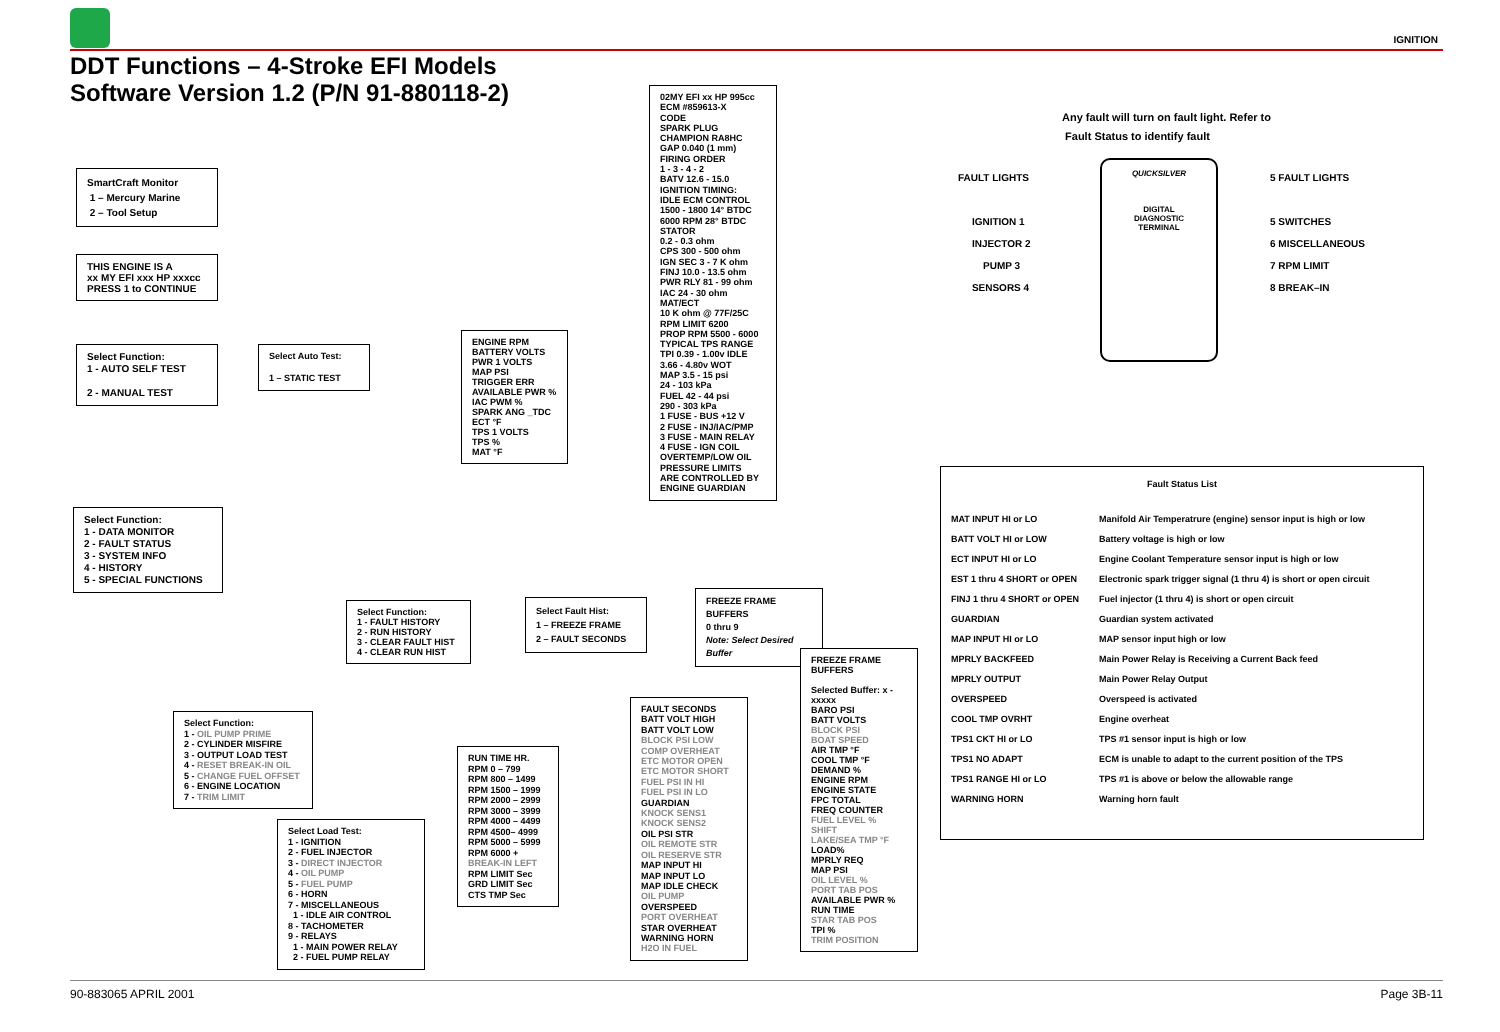IGNITION
DDT Functions – 4-Stroke EFI Models
Software Version 1.2 (P/N 91-880118-2)
SmartCraft Monitor
1 – Mercury Marine
2 – Tool Setup
THIS ENGINE IS A
xx MY EFI xxx HP xxxcc
PRESS 1 to CONTINUE
Select Function:
1 - AUTO SELF TEST
2 - MANUAL TEST
Select Auto Test:
1 – STATIC TEST
ENGINE RPM
BATTERY VOLTS
PWR 1 VOLTS
MAP PSI
TRIGGER ERR
AVAILABLE PWR %
IAC PWM %
SPARK ANG _TDC
ECT °F
TPS 1 VOLTS
TPS %
MAT °F
02MY EFI xx HP 995cc
ECM #859613-X
CODE
SPARK PLUG
CHAMPION RA8HC
GAP 0.040 (1 mm)
FIRING ORDER
1 - 3 - 4 - 2
BATV 12.6 - 15.0
IGNITION TIMING:
IDLE ECM CONTROL
1500 - 1800 14° BTDC
6000 RPM 28° BTDC
STATOR
0.2 - 0.3 ohm
CPS 300 - 500 ohm
IGN SEC 3 - 7 K ohm
FINJ 10.0 - 13.5 ohm
PWR RLY 81 - 99 ohm
IAC 24 - 30 ohm
MAT/ECT
10 K ohm @ 77F/25C
RPM LIMIT 6200
PROP RPM 5500 - 6000
TYPICAL TPS RANGE
TPI 0.39 - 1.00v IDLE
3.66 - 4.80v WOT
MAP 3.5 - 15 psi
24 - 103 kPa
FUEL 42 - 44 psi
290 - 303 kPa
1 FUSE - BUS +12 V
2 FUSE - INJ/IAC/PMP
3 FUSE - MAIN RELAY
4 FUSE - IGN COIL
OVERTEMP/LOW OIL
PRESSURE LIMITS
ARE CONTROLLED BY
ENGINE GUARDIAN
Select Function:
1 - DATA MONITOR
2 - FAULT STATUS
3 - SYSTEM INFO
4 - HISTORY
5 - SPECIAL FUNCTIONS
Select Function:
1 - FAULT HISTORY
2 - RUN HISTORY
3 - CLEAR FAULT HIST
4 - CLEAR RUN HIST
Select Fault Hist:
1 – FREEZE FRAME
2 – FAULT SECONDS
FREEZE FRAME BUFFERS
0 thru 9
Note: Select Desired Buffer
FREEZE FRAME BUFFERS
Selected Buffer: x - xxxxx
BARO PSI
BATT VOLTS
BLOCK PSI
BOAT SPEED
AIR TMP °F
COOL TMP °F
DEMAND %
ENGINE RPM
ENGINE STATE
FPC TOTAL
FREQ COUNTER
FUEL LEVEL %
SHIFT
LAKE/SEA TMP °F
LOAD%
MPRLY REQ
MAP PSI
OIL LEVEL %
PORT TAB POS
AVAILABLE PWR %
RUN TIME
STAR TAB POS
TPI %
TRIM POSITION
FAULT SECONDS
BATT VOLT HIGH
BATT VOLT LOW
BLOCK PSI LOW
COMP OVERHEAT
ETC MOTOR OPEN
ETC MOTOR SHORT
FUEL PSI IN HI
FUEL PSI IN LO
GUARDIAN
KNOCK SENS1
KNOCK SENS2
OIL PSI STR
OIL REMOTE STR
OIL RESERVE STR
MAP INPUT HI
MAP INPUT LO
MAP IDLE CHECK
OIL PUMP
OVERSPEED
PORT OVERHEAT
STAR OVERHEAT
WARNING HORN
H2O IN FUEL
Select Function:
1 - OIL PUMP PRIME
2 - CYLINDER MISFIRE
3 - OUTPUT LOAD TEST
4 - RESET BREAK-IN OIL
5 - CHANGE FUEL OFFSET
6 - ENGINE LOCATION
7 - TRIM LIMIT
RUN TIME HR.
RPM 0 – 799
RPM 800 – 1499
RPM 1500 – 1999
RPM 2000 – 2999
RPM 3000 – 3999
RPM 4000 – 4499
RPM 4500– 4999
RPM 5000 – 5999
RPM 6000 +
BREAK-IN LEFT
RPM LIMIT Sec
GRD LIMIT Sec
CTS TMP Sec
Select Load Test:
1 - IGNITION
2 - FUEL INJECTOR
3 - DIRECT INJECTOR
4 - OIL PUMP
5 - FUEL PUMP
6 - HORN
7 - MISCELLANEOUS
1 - IDLE AIR CONTROL
8 - TACHOMETER
9 - RELAYS
1 - MAIN POWER RELAY
2 - FUEL PUMP RELAY
Any fault will turn on fault light. Refer to
Fault Status to identify fault
FAULT LIGHTS
IGNITION 1
INJECTOR 2
PUMP 3
SENSORS 4
QUICKSILVER
DIGITAL
DIAGNOSTIC
TERMINAL
5 FAULT LIGHTS
5 SWITCHES
6 MISCELLANEOUS
7 RPM LIMIT
8 BREAK–IN
Fault Status List
| MAT INPUT HI or LO | Manifold Air Temperatrure (engine) sensor input is high or low |
| BATT VOLT HI or LOW | Battery voltage is high or low |
| ECT INPUT HI or LO | Engine Coolant Temperature sensor input is high or low |
| EST 1 thru 4 SHORT or OPEN | Electronic spark trigger signal (1 thru 4) is short or open circuit |
| FINJ 1 thru 4 SHORT or OPEN | Fuel injector (1 thru 4) is short or open circuit |
| GUARDIAN | Guardian system activated |
| MAP INPUT HI or LO | MAP sensor input high or low |
| MPRLY BACKFEED | Main Power Relay is Receiving a Current Back feed |
| MPRLY OUTPUT | Main Power Relay Output |
| OVERSPEED | Overspeed is activated |
| COOL TMP OVRHT | Engine overheat |
| TPS1 CKT HI or LO | TPS #1 sensor input is high or low |
| TPS1 NO ADAPT | ECM is unable to adapt to the current position of the TPS |
| TPS1 RANGE HI or LO | TPS #1 is above or below the allowable range |
| WARNING HORN | Warning horn fault |
90-883065 APRIL 2001 Page 3B-11